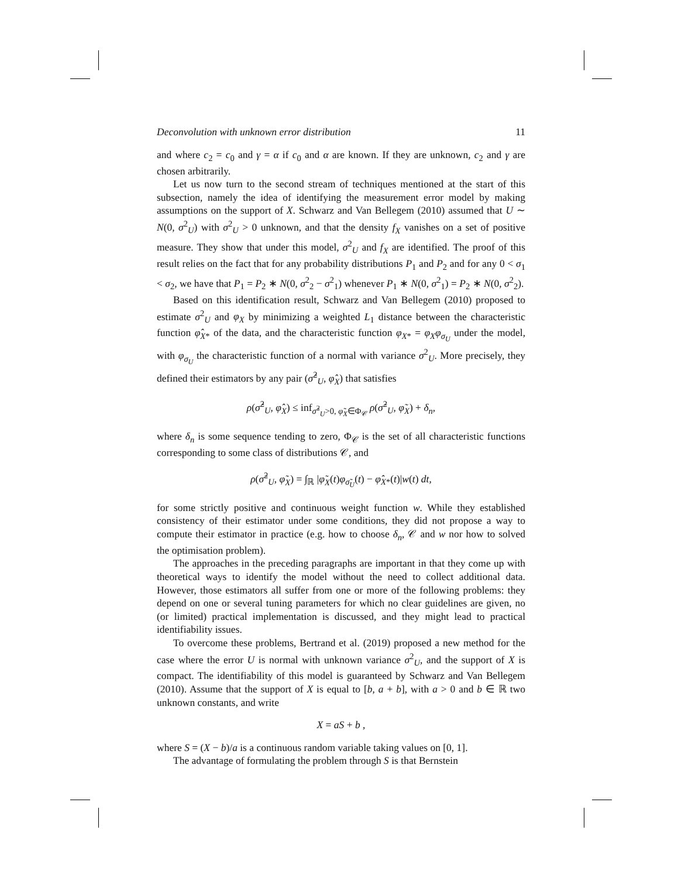Deconvolution with unknown error distribution 11
and where c<sub>2</sub> = c<sub>0</sub> and γ = α if c<sub>0</sub> and α are known. If they are unknown, c<sub>2</sub> and γ are chosen arbitrarily.
Let us now turn to the second stream of techniques mentioned at the start of this subsection, namely the idea of identifying the measurement error model by making assumptions on the support of X. Schwarz and Van Bellegem (2010) assumed that U ∼ N(0, σ<sup>2</sup><sub>U</sub>) with σ<sup>2</sup><sub>U</sub> > 0 unknown, and that the density f<sub>X</sub> vanishes on a set of positive measure. They show that under this model, σ<sup>2</sup><sub>U</sub> and f<sub>X</sub> are identified. The proof of this result relies on the fact that for any probability distributions P<sub>1</sub> and P<sub>2</sub> and for any 0 < σ<sub>1</sub> < σ<sub>2</sub>, we have that P<sub>1</sub> = P<sub>2</sub> ∗ N(0, σ<sup>2</sup><sub>2</sub> − σ<sup>2</sup><sub>1</sub>) whenever P<sub>1</sub> ∗ N(0, σ<sup>2</sup><sub>1</sub>) = P<sub>2</sub> ∗ N(0, σ<sup>2</sup><sub>2</sub>).
Based on this identification result, Schwarz and Van Bellegem (2010) proposed to estimate σ<sup>2</sup><sub>U</sub> and φ<sub>X</sub> by minimizing a weighted L<sub>1</sub> distance between the characteristic function φ̂<sub>X*</sub> of the data, and the characteristic function φ<sub>X*</sub> = φ<sub>X</sub>φ<sub>σ<sub>U</sub></sub> under the model, with φ<sub>σ<sub>U</sub></sub> the characteristic function of a normal with variance σ<sup>2</sup><sub>U</sub>. More precisely, they defined their estimators by any pair (σ̂<sup>2</sup><sub>U</sub>, φ̂<sub>X</sub>) that satisfies
ρ(σ̂<sup>2</sup><sub>U</sub>, φ̂<sub>X</sub>) ≤ inf<sub>σ̃<sup>2</sup><sub>U</sub>>0, φ̃<sub>X</sub>∈Φ<sub>𝒞</sub></sub> ρ(σ̃<sup>2</sup><sub>U</sub>, φ̃<sub>X</sub>) + δ<sub>n</sub>,
where δ<sub>n</sub> is some sequence tending to zero, Φ<sub>𝒞</sub> is the set of all characteristic functions corresponding to some class of distributions 𝒞, and
ρ(σ̃<sup>2</sup><sub>U</sub>, φ̃<sub>X</sub>) = ∫<sub>ℝ</sub> |φ̃<sub>X</sub>(t)φ<sub>σ̃<sub>U</sub></sub>(t) − φ̂<sub>X*</sub>(t)|w(t) dt,
for some strictly positive and continuous weight function w. While they established consistency of their estimator under some conditions, they did not propose a way to compute their estimator in practice (e.g. how to choose δ<sub>n</sub>, 𝒞 and w nor how to solved the optimisation problem).
The approaches in the preceding paragraphs are important in that they come up with theoretical ways to identify the model without the need to collect additional data. However, those estimators all suffer from one or more of the following problems: they depend on one or several tuning parameters for which no clear guidelines are given, no (or limited) practical implementation is discussed, and they might lead to practical identifiability issues.
To overcome these problems, Bertrand et al. (2019) proposed a new method for the case where the error U is normal with unknown variance σ<sup>2</sup><sub>U</sub>, and the support of X is compact. The identifiability of this model is guaranteed by Schwarz and Van Bellegem (2010). Assume that the support of X is equal to [b, a + b], with a > 0 and b ∈ ℝ two unknown constants, and write
X = aS + b ,
where S = (X − b)/a is a continuous random variable taking values on [0, 1].
The advantage of formulating the problem through S is that Bernstein